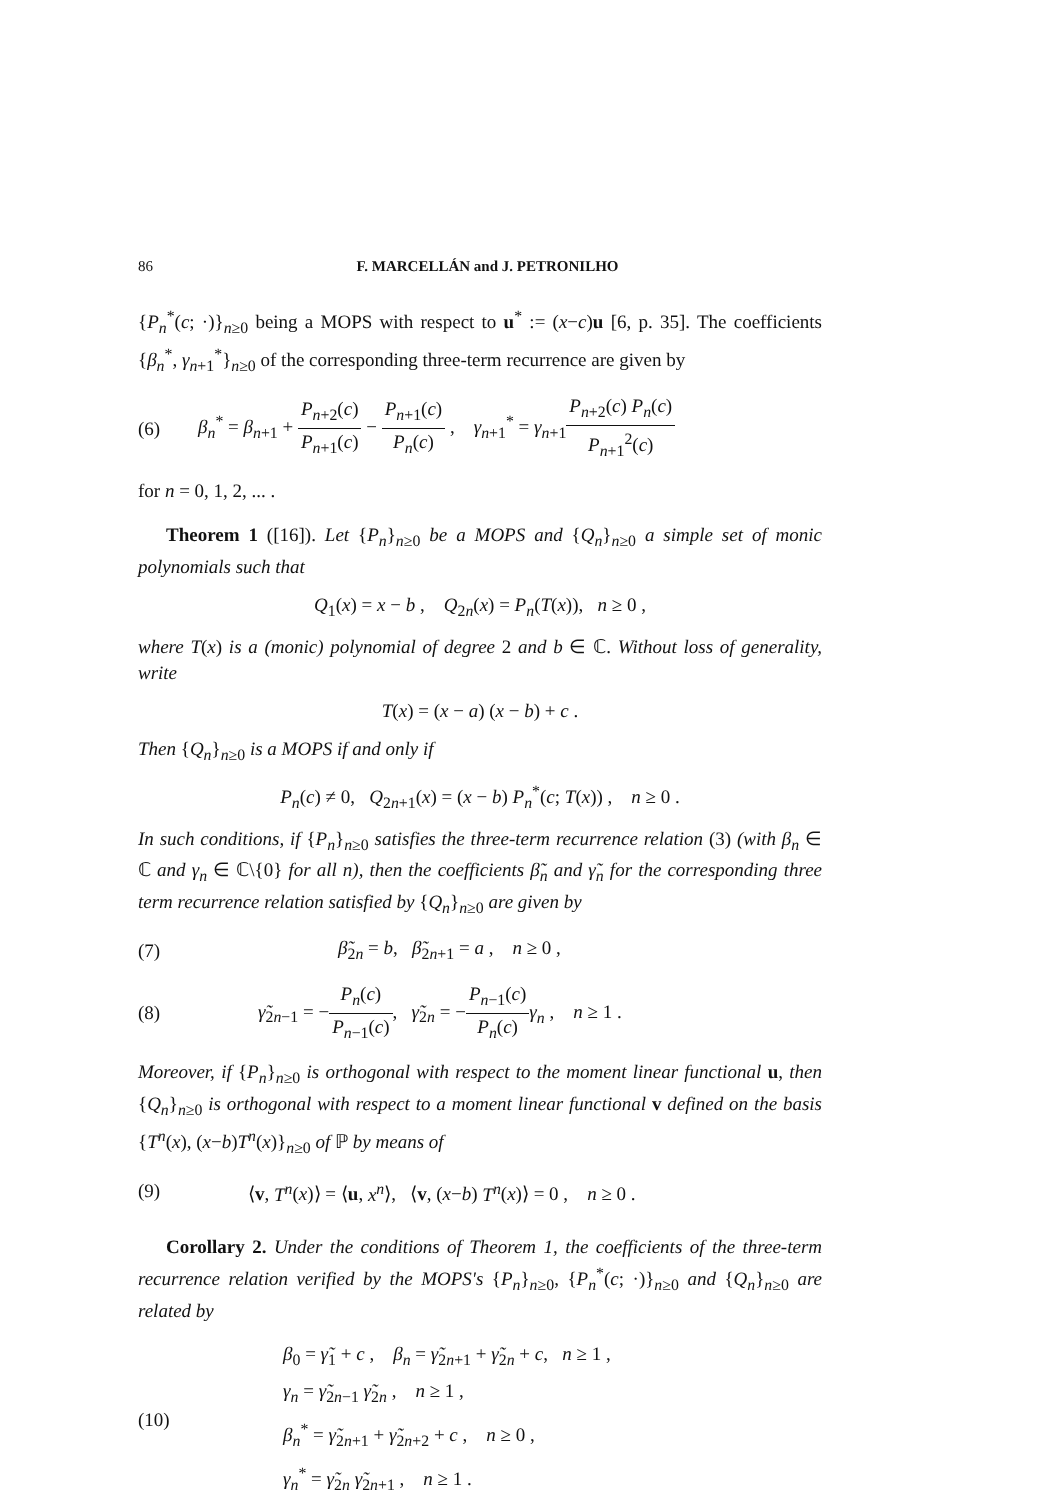86 F. MARCELLÁN and J. PETRONILHO
{P<sub>n</sub><sup>*</sup>(c; ·)}<sub>n≥0</sub> being a MOPS with respect to u<sup>*</sup> := (x−c)u [6, p. 35]. The coefficients {β<sub>n</sub><sup>*</sup>, γ<sub>n+1</sub><sup>*</sup>}<sub>n≥0</sub> of the corresponding three-term recurrence are given by
(6) β<sub>n</sub><sup>*</sup> = β<sub>n+1</sub> + P<sub>n+2</sub>(c) P<sub>n+1</sub>(c) − P<sub>n+1</sub>(c) P<sub>n</sub>(c) , γ<sub>n+1</sub><sup>*</sup> = γ<sub>n+1</sub>P<sub>n+2</sub>(c) P<sub>n</sub>(c) P<sub>n+1</sub><sup>2</sup>(c)
for n = 0, 1, 2, ... .
Theorem 1 ([16]). Let {P<sub>n</sub>}<sub>n≥0</sub> be a MOPS and {Q<sub>n</sub>}<sub>n≥0</sub> a simple set of monic polynomials such that
Q<sub>1</sub>(x) = x − b , Q<sub>2n</sub>(x) = P<sub>n</sub>(T(x)), n ≥ 0 ,
where T(x) is a (monic) polynomial of degree 2 and b ∈ ℂ. Without loss of generality, write
T(x) = (x − a) (x − b) + c .
Then {Q<sub>n</sub>}<sub>n≥0</sub> is a MOPS if and only if
P<sub>n</sub>(c) ≠ 0, Q<sub>2n+1</sub>(x) = (x − b) P<sub>n</sub><sup>*</sup>(c; T(x)) , n ≥ 0 .
In such conditions, if {P<sub>n</sub>}<sub>n≥0</sub> satisfies the three-term recurrence relation (3) (with β<sub>n</sub> ∈ ℂ and γ<sub>n</sub> ∈ ℂ\{0} for all n), then the coefficients β̃<sub>n</sub> and γ̃<sub>n</sub> for the corresponding three term recurrence relation satisfied by {Q<sub>n</sub>}<sub>n≥0</sub> are given by
(7) β̃<sub>2n</sub> = b, β̃<sub>2n+1</sub> = a , n ≥ 0 ,
(8) γ̃<sub>2n−1</sub> = −P<sub>n</sub>(c) P<sub>n−1</sub>(c), γ̃<sub>2n</sub> = −P<sub>n−1</sub>(c) P<sub>n</sub>(c) γ<sub>n</sub> , n ≥ 1 .
Moreover, if {P<sub>n</sub>}<sub>n≥0</sub> is orthogonal with respect to the moment linear functional u, then {Q<sub>n</sub>}<sub>n≥0</sub> is orthogonal with respect to a moment linear functional v defined on the basis {T<sup>n</sup>(x), (x−b)T<sup>n</sup>(x)}<sub>n≥0</sub> of ℙ by means of
(9) ⟨v, T<sup>n</sup>(x)⟩ = ⟨u, x<sup>n</sup>⟩, ⟨v, (x−b) T<sup>n</sup>(x)⟩ = 0 , n ≥ 0 .
Corollary 2. Under the conditions of Theorem 1, the coefficients of the three-term recurrence relation verified by the MOPS's {P<sub>n</sub>}<sub>n≥0</sub>, {P<sub>n</sub><sup>*</sup>(c; ·)}<sub>n≥0</sub> and {Q<sub>n</sub>}<sub>n≥0</sub> are related by
(10) β<sub>0</sub> = γ̃<sub>1</sub> + c , β<sub>n</sub> = γ̃<sub>2n+1</sub> + γ̃<sub>2n</sub> + c, n ≥ 1 ,
γ<sub>n</sub> = γ̃<sub>2n−1</sub> γ̃<sub>2n</sub> , n ≥ 1 ,
β<sub>n</sub><sup>*</sup> = γ̃<sub>2n+1</sub> + γ̃<sub>2n+2</sub> + c , n ≥ 0 ,
γ<sub>n</sub><sup>*</sup> = γ̃<sub>2n</sub> γ̃<sub>2n+1</sub> , n ≥ 1 .